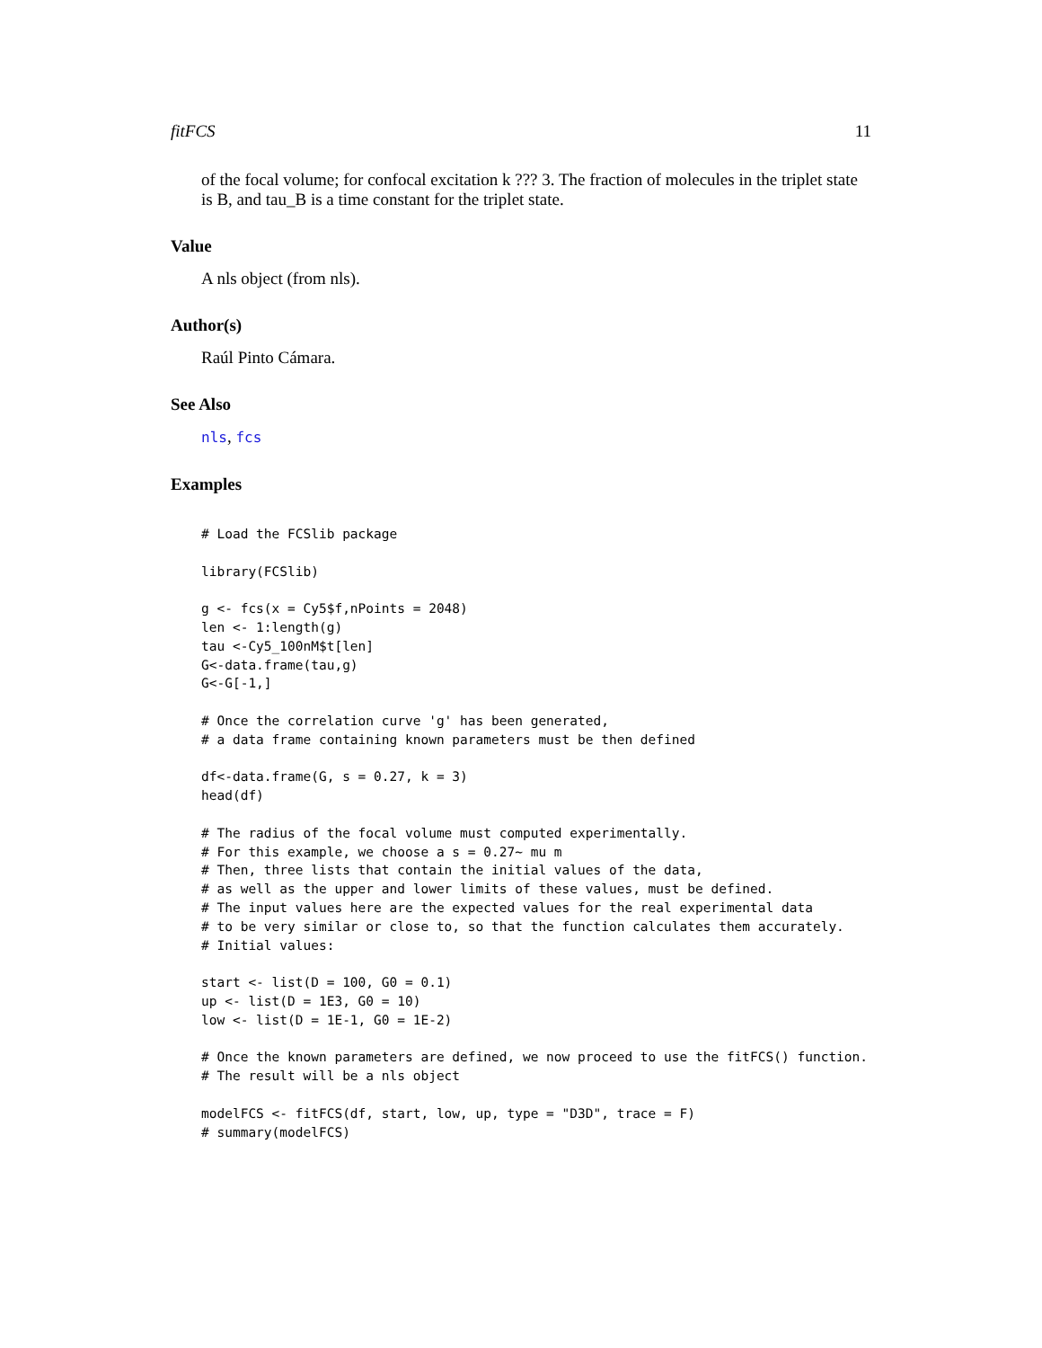fitFCS 11
of the focal volume; for confocal excitation k ??? 3. The fraction of molecules in the triplet state is B, and tau_B is a time constant for the triplet state.
Value
A nls object (from nls).
Author(s)
Raúl Pinto Cámara.
See Also
nls, fcs
Examples
# Load the FCSlib package

library(FCSlib)

g <- fcs(x = Cy5$f,nPoints = 2048)
len <- 1:length(g)
tau <-Cy5_100nM$t[len]
G<-data.frame(tau,g)
G<-G[-1,]

# Once the correlation curve 'g' has been generated,
# a data frame containing known parameters must be then defined

df<-data.frame(G, s = 0.27, k = 3)
head(df)

# The radius of the focal volume must computed experimentally.
# For this example, we choose a s = 0.27~ mu m
# Then, three lists that contain the initial values of the data,
# as well as the upper and lower limits of these values, must be defined.
# The input values here are the expected values for the real experimental data
# to be very similar or close to, so that the function calculates them accurately.
# Initial values:

start <- list(D = 100, G0 = 0.1)
up <- list(D = 1E3, G0 = 10)
low <- list(D = 1E-1, G0 = 1E-2)

# Once the known parameters are defined, we now proceed to use the fitFCS() function.
# The result will be a nls object

modelFCS <- fitFCS(df, start, low, up, type = "D3D", trace = F)
# summary(modelFCS)